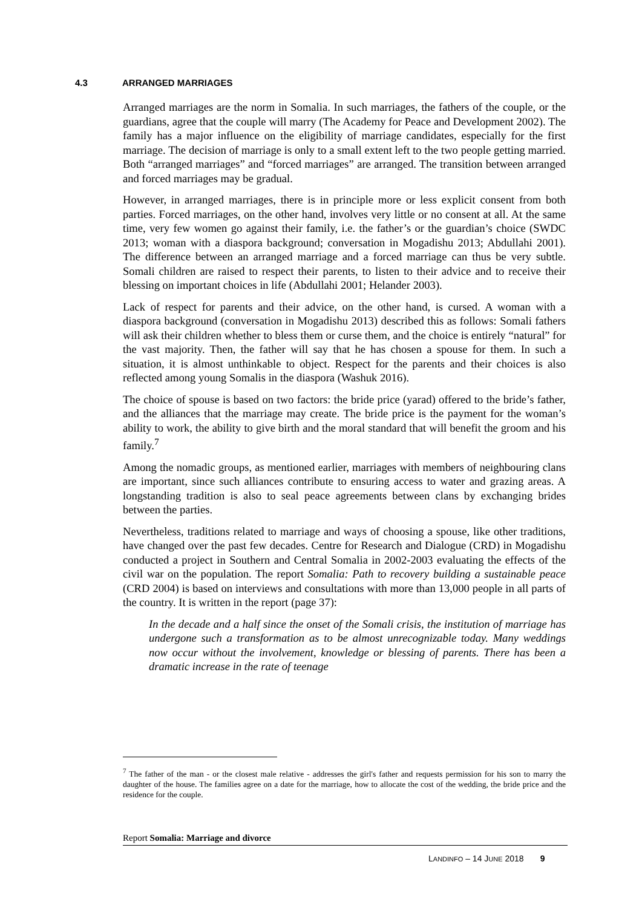4.3 ARRANGED MARRIAGES
Arranged marriages are the norm in Somalia. In such marriages, the fathers of the couple, or the guardians, agree that the couple will marry (The Academy for Peace and Development 2002). The family has a major influence on the eligibility of marriage candidates, especially for the first marriage. The decision of marriage is only to a small extent left to the two people getting married. Both “arranged marriages” and “forced marriages” are arranged. The transition between arranged and forced marriages may be gradual.
However, in arranged marriages, there is in principle more or less explicit consent from both parties. Forced marriages, on the other hand, involves very little or no consent at all. At the same time, very few women go against their family, i.e. the father’s or the guardian’s choice (SWDC 2013; woman with a diaspora background; conversation in Mogadishu 2013; Abdullahi 2001). The difference between an arranged marriage and a forced marriage can thus be very subtle. Somali children are raised to respect their parents, to listen to their advice and to receive their blessing on important choices in life (Abdullahi 2001; Helander 2003).
Lack of respect for parents and their advice, on the other hand, is cursed. A woman with a diaspora background (conversation in Mogadishu 2013) described this as follows: Somali fathers will ask their children whether to bless them or curse them, and the choice is entirely “natural” for the vast majority. Then, the father will say that he has chosen a spouse for them. In such a situation, it is almost unthinkable to object. Respect for the parents and their choices is also reflected among young Somalis in the diaspora (Washuk 2016).
The choice of spouse is based on two factors: the bride price (yarad) offered to the bride’s father, and the alliances that the marriage may create. The bride price is the payment for the woman’s ability to work, the ability to give birth and the moral standard that will benefit the groom and his family.<sup>7</sup>
Among the nomadic groups, as mentioned earlier, marriages with members of neighbouring clans are important, since such alliances contribute to ensuring access to water and grazing areas. A longstanding tradition is also to seal peace agreements between clans by exchanging brides between the parties.
Nevertheless, traditions related to marriage and ways of choosing a spouse, like other traditions, have changed over the past few decades. Centre for Research and Dialogue (CRD) in Mogadishu conducted a project in Southern and Central Somalia in 2002-2003 evaluating the effects of the civil war on the population. The report Somalia: Path to recovery building a sustainable peace (CRD 2004) is based on interviews and consultations with more than 13,000 people in all parts of the country. It is written in the report (page 37):
In the decade and a half since the onset of the Somali crisis, the institution of marriage has undergone such a transformation as to be almost unrecognizable today. Many weddings now occur without the involvement, knowledge or blessing of parents. There has been a dramatic increase in the rate of teenage
<sup>7</sup> The father of the man - or the closest male relative - addresses the girl's father and requests permission for his son to marry the daughter of the house. The families agree on a date for the marriage, how to allocate the cost of the wedding, the bride price and the residence for the couple.
Report Somalia: Marriage and divorce
LANDINFO – 14 JUNE 2018 9